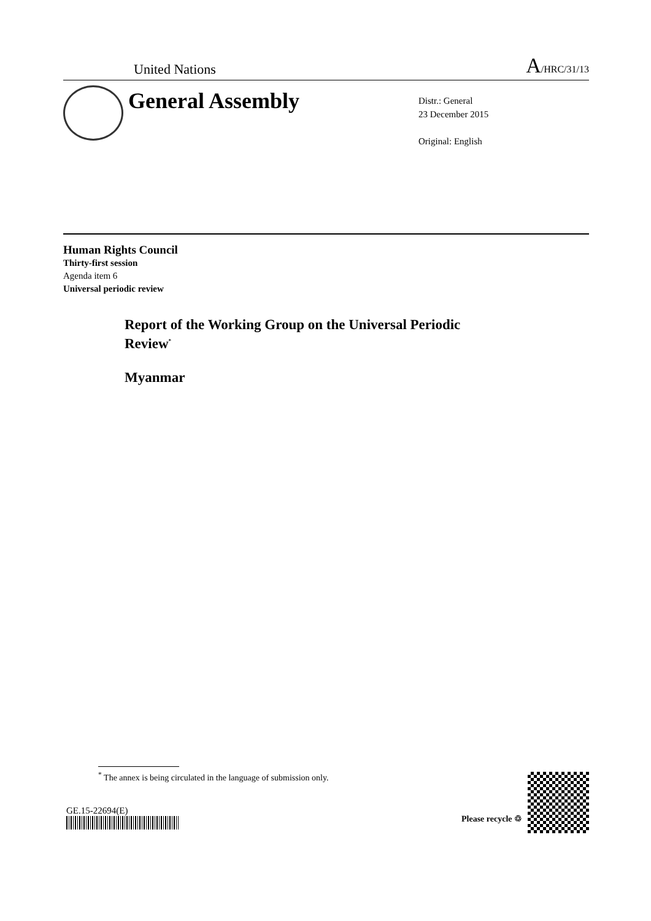United Nations A/HRC/31/13
General Assembly
Distr.: General
23 December 2015
Original: English
Human Rights Council
Thirty-first session
Agenda item 6
Universal periodic review
Report of the Working Group on the Universal Periodic
Review<sup>*</sup>
Myanmar
<sup>*</sup> The annex is being circulated in the language of submission only.
GE.15-22694(E)
Please recycle ♲